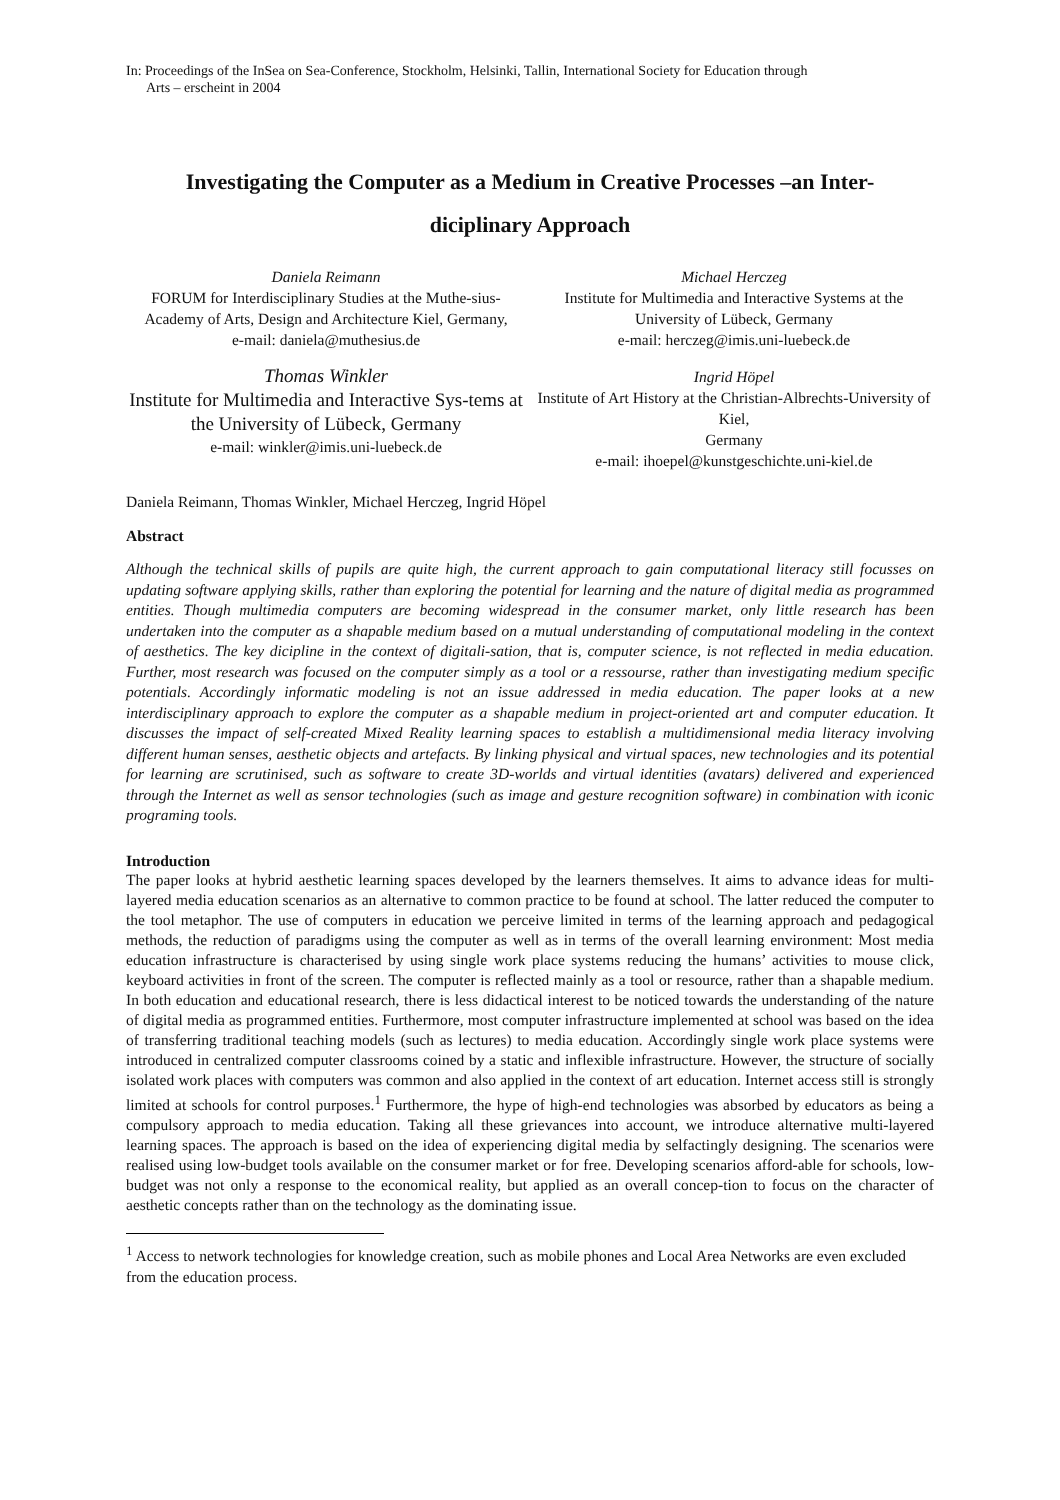In: Proceedings of the InSea on Sea-Conference, Stockholm, Helsinki, Tallin, International Society for Education through
Arts – erscheint in 2004
Investigating the Computer as a Medium in Creative Processes –an Inter-
diciplinary Approach
Daniela Reimann
FORUM for Interdisciplinary Studies at the Muthe-sius-Academy of Arts, Design and Architecture Kiel, Germany,
e-mail: daniela@muthesius.de
Thomas Winkler
Institute for Multimedia and Interactive Sys-tems at the University of Lübeck, Germany
e-mail: winkler@imis.uni-luebeck.de
Michael Herczeg
Institute for Multimedia and Interactive Systems at the University of Lübeck, Germany
e-mail: herczeg@imis.uni-luebeck.de
Ingrid Höpel
Institute of Art History at the Christian-Albrechts-University of Kiel,
Germany
e-mail: ihoepel@kunstgeschichte.uni-kiel.de
Daniela Reimann, Thomas Winkler, Michael Herczeg, Ingrid Höpel
Abstract
Although the technical skills of pupils are quite high, the current approach to gain computational literacy still focusses on updating software applying skills, rather than exploring the potential for learning and the nature of digital media as programmed entities. Though multimedia computers are becoming widespread in the consumer market, only little research has been undertaken into the computer as a shapable medium based on a mutual understanding of computational modeling in the context of aesthetics. The key dicipline in the context of digitali-sation, that is, computer science, is not reflected in media education. Further, most research was focused on the computer simply as a tool or a ressourse, rather than investigating medium specific potentials. Accordingly informatic modeling is not an issue addressed in media education. The paper looks at a new interdisciplinary approach to explore the computer as a shapable medium in project-oriented art and computer education. It discusses the impact of self-created Mixed Reality learning spaces to establish a multidimensional media literacy involving different human senses, aesthetic objects and artefacts. By linking physical and virtual spaces, new technologies and its potential for learning are scrutinised, such as software to create 3D-worlds and virtual identities (avatars) delivered and experienced through the Internet as well as sensor technologies (such as image and gesture recognition software) in combination with iconic programing tools.
Introduction
The paper looks at hybrid aesthetic learning spaces developed by the learners themselves. It aims to advance ideas for multi-layered media education scenarios as an alternative to common practice to be found at school. The latter reduced the computer to the tool metaphor. The use of computers in education we perceive limited in terms of the learning approach and pedagogical methods, the reduction of paradigms using the computer as well as in terms of the overall learning environment: Most media education infrastructure is characterised by using single work place systems reducing the humans’ activities to mouse click, keyboard activities in front of the screen. The computer is reflected mainly as a tool or resource, rather than a shapable medium. In both education and educational research, there is less didactical interest to be noticed towards the understanding of the nature of digital media as programmed entities. Furthermore, most computer infrastructure implemented at school was based on the idea of transferring traditional teaching models (such as lectures) to media education. Accordingly single work place systems were introduced in centralized computer classrooms coined by a static and inflexible infrastructure. However, the structure of socially isolated work places with computers was common and also applied in the context of art education. Internet access still is strongly limited at schools for control purposes.<sup>1</sup> Furthermore, the hype of high-end technologies was absorbed by educators as being a compulsory approach to media education. Taking all these grievances into account, we introduce alternative multi-layered learning spaces. The approach is based on the idea of experiencing digital media by selfactingly designing. The scenarios were realised using low-budget tools available on the consumer market or for free. Developing scenarios afford-able for schools, low-budget was not only a response to the economical reality, but applied as an overall concep-tion to focus on the character of aesthetic concepts rather than on the technology as the dominating issue.
<sup>1</sup> Access to network technologies for knowledge creation, such as mobile phones and Local Area Networks are even excluded from the education process.